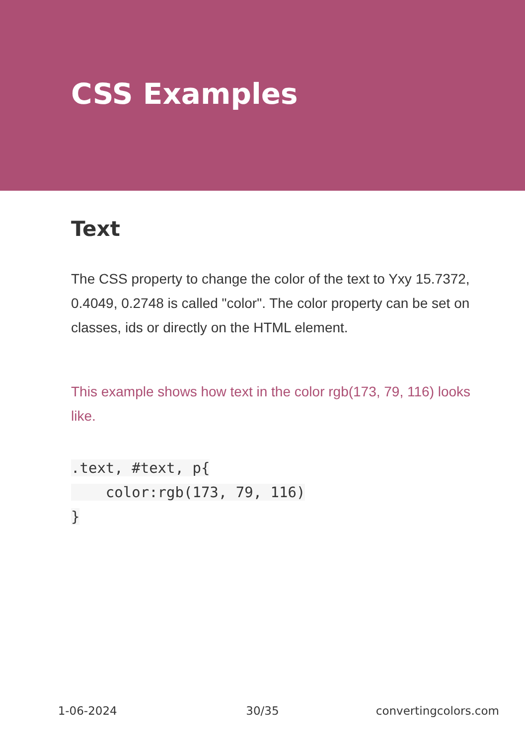CSS Examples
Text
The CSS property to change the color of the text to Yxy 15.7372, 0.4049, 0.2748 is called "color". The color property can be set on classes, ids or directly on the HTML element.
This example shows how text in the color rgb(173, 79, 116) looks like.
.text, #text, p{
    color:rgb(173, 79, 116)
}
1-06-2024 30/35 convertingcolors.com